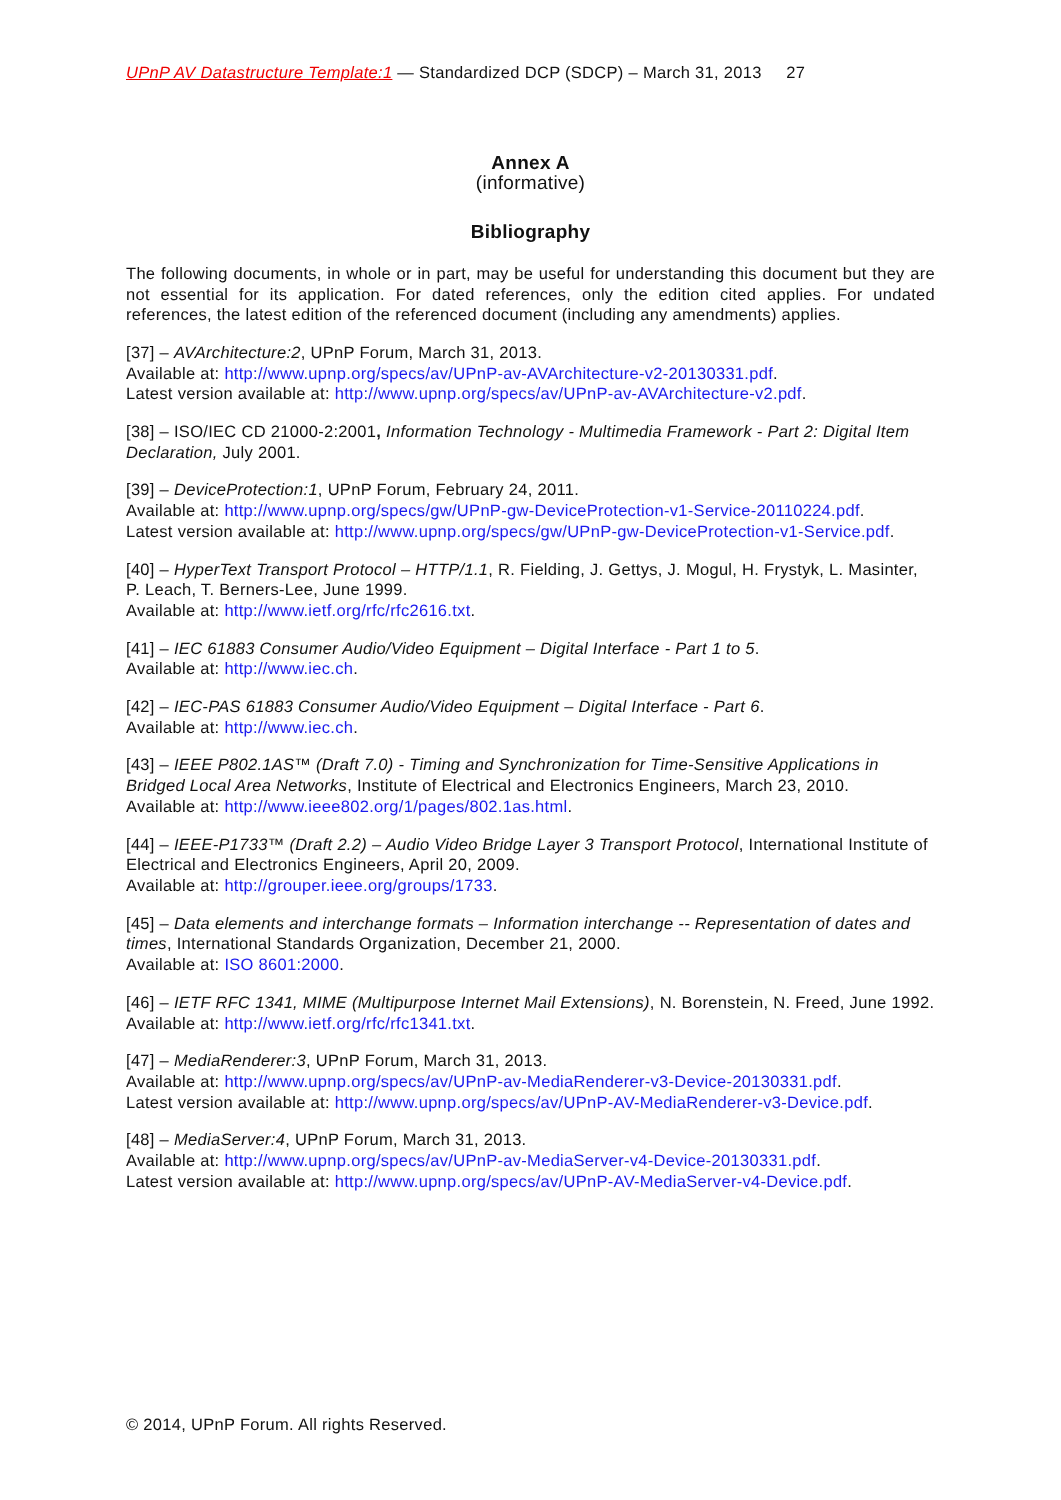UPnP AV Datastructure Template:1 — Standardized DCP (SDCP) – March 31, 2013 27
Annex A
(informative)
Bibliography
The following documents, in whole or in part, may be useful for understanding this document but they are not essential for its application. For dated references, only the edition cited applies. For undated references, the latest edition of the referenced document (including any amendments) applies.
[37] – AVArchitecture:2, UPnP Forum, March 31, 2013.
Available at: http://www.upnp.org/specs/av/UPnP-av-AVArchitecture-v2-20130331.pdf.
Latest version available at: http://www.upnp.org/specs/av/UPnP-av-AVArchitecture-v2.pdf.
[38] – ISO/IEC CD 21000-2:2001, Information Technology - Multimedia Framework - Part 2: Digital Item Declaration, July 2001.
[39] – DeviceProtection:1, UPnP Forum, February 24, 2011.
Available at: http://www.upnp.org/specs/gw/UPnP-gw-DeviceProtection-v1-Service-20110224.pdf.
Latest version available at: http://www.upnp.org/specs/gw/UPnP-gw-DeviceProtection-v1-Service.pdf.
[40] – HyperText Transport Protocol – HTTP/1.1, R. Fielding, J. Gettys, J. Mogul, H. Frystyk, L. Masinter, P. Leach, T. Berners-Lee, June 1999.
Available at: http://www.ietf.org/rfc/rfc2616.txt.
[41] – IEC 61883 Consumer Audio/Video Equipment – Digital Interface - Part 1 to 5.
Available at: http://www.iec.ch.
[42] – IEC-PAS 61883 Consumer Audio/Video Equipment – Digital Interface - Part 6.
Available at: http://www.iec.ch.
[43] – IEEE P802.1AS™ (Draft 7.0) - Timing and Synchronization for Time-Sensitive Applications in Bridged Local Area Networks, Institute of Electrical and Electronics Engineers, March 23, 2010.
Available at: http://www.ieee802.org/1/pages/802.1as.html.
[44] – IEEE-P1733™ (Draft 2.2) – Audio Video Bridge Layer 3 Transport Protocol, International Institute of Electrical and Electronics Engineers, April 20, 2009.
Available at: http://grouper.ieee.org/groups/1733.
[45] – Data elements and interchange formats – Information interchange -- Representation of dates and times, International Standards Organization, December 21, 2000.
Available at: ISO 8601:2000.
[46] – IETF RFC 1341, MIME (Multipurpose Internet Mail Extensions), N. Borenstein, N. Freed, June 1992.
Available at: http://www.ietf.org/rfc/rfc1341.txt.
[47] – MediaRenderer:3, UPnP Forum, March 31, 2013.
Available at: http://www.upnp.org/specs/av/UPnP-av-MediaRenderer-v3-Device-20130331.pdf.
Latest version available at: http://www.upnp.org/specs/av/UPnP-AV-MediaRenderer-v3-Device.pdf.
[48] – MediaServer:4, UPnP Forum, March 31, 2013.
Available at: http://www.upnp.org/specs/av/UPnP-av-MediaServer-v4-Device-20130331.pdf.
Latest version available at: http://www.upnp.org/specs/av/UPnP-AV-MediaServer-v4-Device.pdf.
© 2014, UPnP Forum. All rights Reserved.